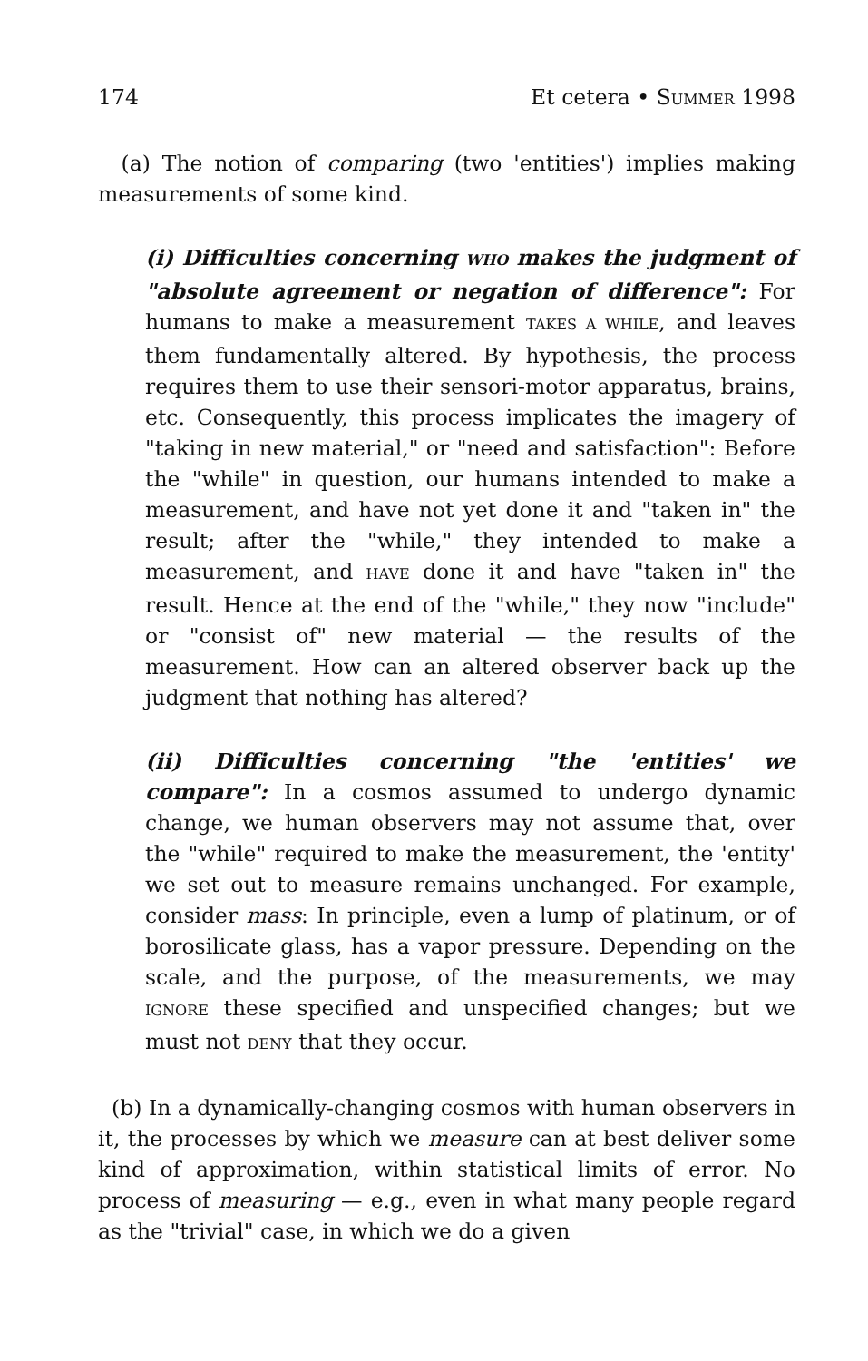174 Et cetera • SUMMER 1998
(a) The notion of comparing (two 'entities') implies making measurements of some kind.
(i) Difficulties concerning WHO makes the judgment of "absolute agreement or negation of difference": For humans to make a measurement TAKES A WHILE, and leaves them fundamentally altered. By hypothesis, the process requires them to use their sensori-motor apparatus, brains, etc. Consequently, this process implicates the imagery of "taking in new material," or "need and satisfaction": Before the "while" in question, our humans intended to make a measurement, and have not yet done it and "taken in" the result; after the "while," they intended to make a measurement, and HAVE done it and have "taken in" the result. Hence at the end of the "while," they now "include" or "consist of" new material — the results of the measurement. How can an altered observer back up the judgment that nothing has altered?
(ii) Difficulties concerning "the 'entities' we compare": In a cosmos assumed to undergo dynamic change, we human observers may not assume that, over the "while" required to make the measurement, the 'entity' we set out to measure remains unchanged. For example, consider mass: In principle, even a lump of platinum, or of borosilicate glass, has a vapor pressure. Depending on the scale, and the purpose, of the measurements, we may IGNORE these specified and unspecified changes; but we must not DENY that they occur.
(b) In a dynamically-changing cosmos with human observers in it, the processes by which we measure can at best deliver some kind of approximation, within statistical limits of error. No process of measuring — e.g., even in what many people regard as the "trivial" case, in which we do a given